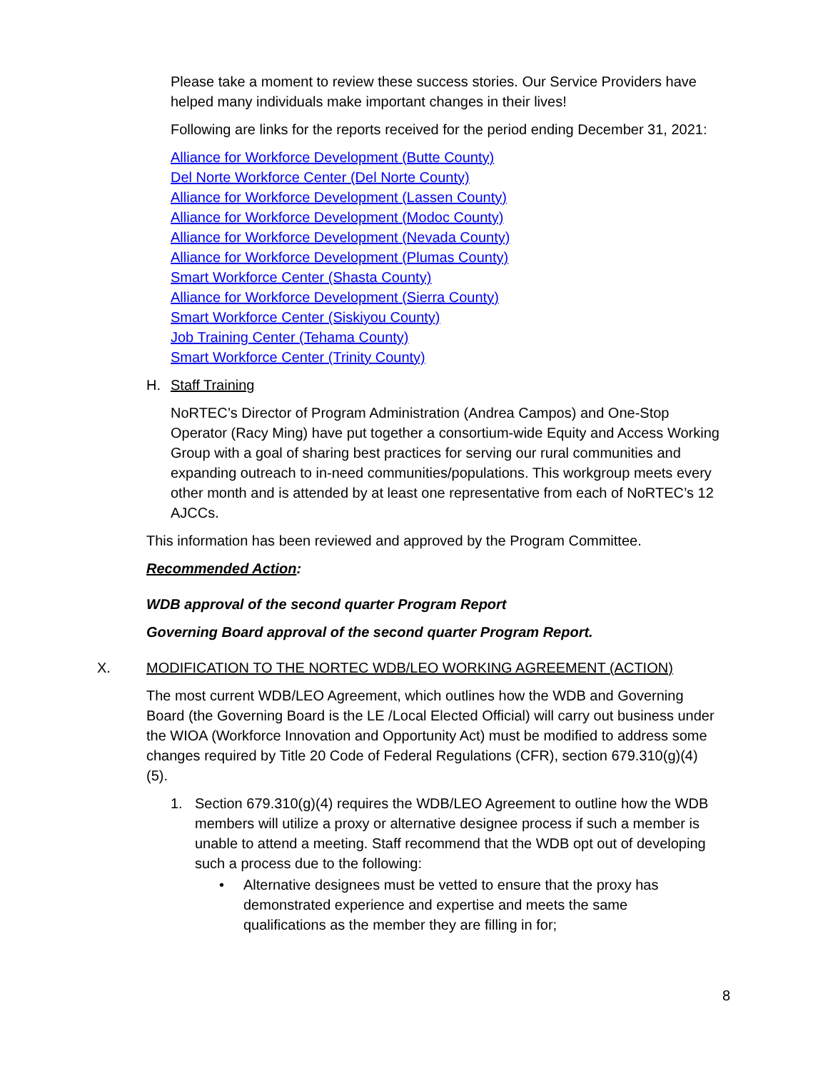Please take a moment to review these success stories. Our Service Providers have helped many individuals make important changes in their lives!
Following are links for the reports received for the period ending December 31, 2021:
Alliance for Workforce Development (Butte County)
Del Norte Workforce Center (Del Norte County)
Alliance for Workforce Development (Lassen County)
Alliance for Workforce Development (Modoc County)
Alliance for Workforce Development (Nevada County)
Alliance for Workforce Development (Plumas County)
Smart Workforce Center (Shasta County)
Alliance for Workforce Development (Sierra County)
Smart Workforce Center (Siskiyou County)
Job Training Center (Tehama County)
Smart Workforce Center (Trinity County)
H. Staff Training
NoRTEC’s Director of Program Administration (Andrea Campos) and One-Stop Operator (Racy Ming) have put together a consortium-wide Equity and Access Working Group with a goal of sharing best practices for serving our rural communities and expanding outreach to in-need communities/populations. This workgroup meets every other month and is attended by at least one representative from each of NoRTEC’s 12 AJCCs.
This information has been reviewed and approved by the Program Committee.
Recommended Action:
WDB approval of the second quarter Program Report
Governing Board approval of the second quarter Program Report.
X. MODIFICATION TO THE NORTEC WDB/LEO WORKING AGREEMENT (ACTION)
The most current WDB/LEO Agreement, which outlines how the WDB and Governing Board (the Governing Board is the LE /Local Elected Official) will carry out business under the WIOA (Workforce Innovation and Opportunity Act) must be modified to address some changes required by Title 20 Code of Federal Regulations (CFR), section 679.310(g)(4)(5).
1. Section 679.310(g)(4) requires the WDB/LEO Agreement to outline how the WDB members will utilize a proxy or alternative designee process if such a member is unable to attend a meeting. Staff recommend that the WDB opt out of developing such a process due to the following:
• Alternative designees must be vetted to ensure that the proxy has demonstrated experience and expertise and meets the same qualifications as the member they are filling in for;
8